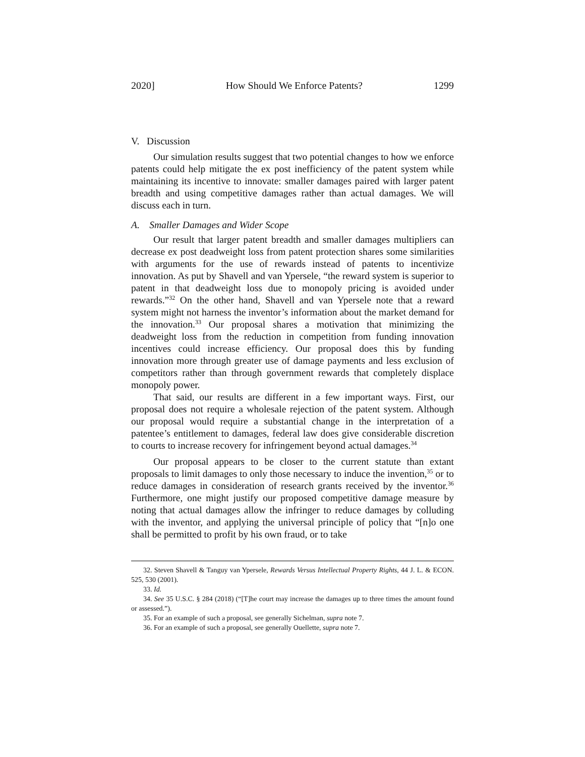2020] How Should We Enforce Patents? 1299
V. Discussion
Our simulation results suggest that two potential changes to how we enforce patents could help mitigate the ex post inefficiency of the patent system while maintaining its incentive to innovate: smaller damages paired with larger patent breadth and using competitive damages rather than actual damages. We will discuss each in turn.
A. Smaller Damages and Wider Scope
Our result that larger patent breadth and smaller damages multipliers can decrease ex post deadweight loss from patent protection shares some similarities with arguments for the use of rewards instead of patents to incentivize innovation. As put by Shavell and van Ypersele, “the reward system is superior to patent in that deadweight loss due to monopoly pricing is avoided under rewards.”<sup>32</sup> On the other hand, Shavell and van Ypersele note that a reward system might not harness the inventor’s information about the market demand for the innovation.<sup>33</sup> Our proposal shares a motivation that minimizing the deadweight loss from the reduction in competition from funding innovation incentives could increase efficiency. Our proposal does this by funding innovation more through greater use of damage payments and less exclusion of competitors rather than through government rewards that completely displace monopoly power.
That said, our results are different in a few important ways. First, our proposal does not require a wholesale rejection of the patent system. Although our proposal would require a substantial change in the interpretation of a patentee’s entitlement to damages, federal law does give considerable discretion to courts to increase recovery for infringement beyond actual damages.<sup>34</sup>
Our proposal appears to be closer to the current statute than extant proposals to limit damages to only those necessary to induce the invention,<sup>35</sup> or to reduce damages in consideration of research grants received by the inventor.<sup>36</sup> Furthermore, one might justify our proposed competitive damage measure by noting that actual damages allow the infringer to reduce damages by colluding with the inventor, and applying the universal principle of policy that “[n]o one shall be permitted to profit by his own fraud, or to take
32. Steven Shavell & Tanguy van Ypersele, Rewards Versus Intellectual Property Rights, 44 J. L. & ECON. 525, 530 (2001).
33. Id.
34. See 35 U.S.C. § 284 (2018) (“[T]he court may increase the damages up to three times the amount found or assessed.”).
35. For an example of such a proposal, see generally Sichelman, supra note 7.
36. For an example of such a proposal, see generally Ouellette, supra note 7.